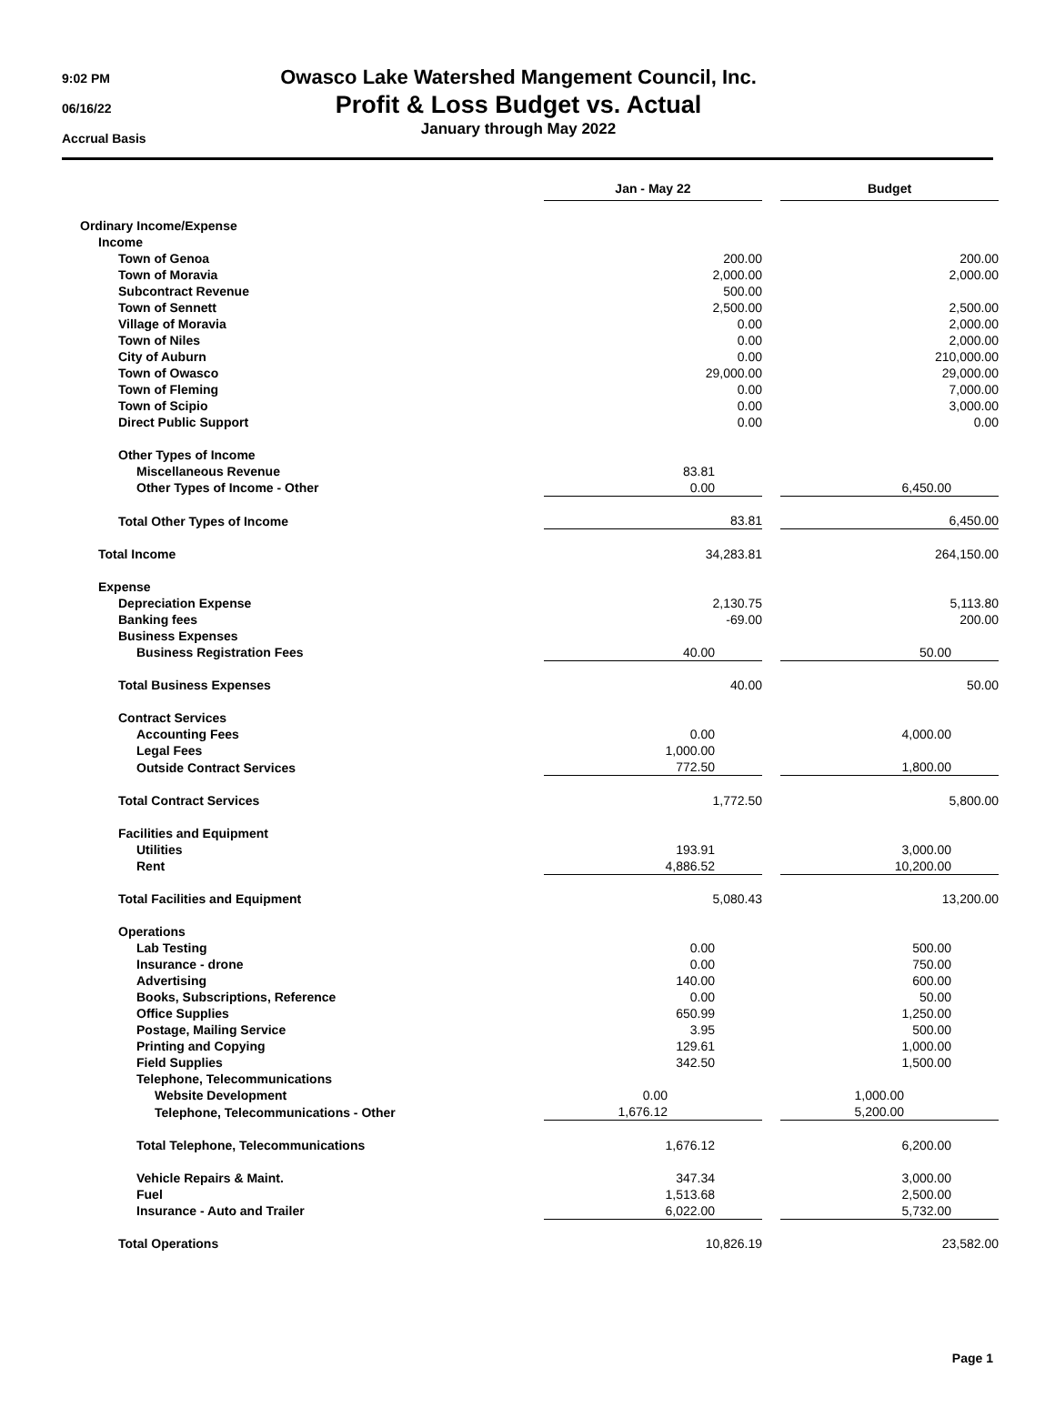9:02 PM
06/16/22
Accrual Basis
Owasco Lake Watershed Mangement Council, Inc.
Profit & Loss Budget vs. Actual
January through May 2022
| | Jan - May 22 | | Budget |
| Ordinary Income/Expense | | | |
| Income | | | |
| Town of Genoa | 200.00 | | 200.00 |
| Town of Moravia | 2,000.00 | | 2,000.00 |
| Subcontract Revenue | 500.00 | | |
| Town of Sennett | 2,500.00 | | 2,500.00 |
| Village of Moravia | 0.00 | | 2,000.00 |
| Town of Niles | 0.00 | | 2,000.00 |
| City of Auburn | 0.00 | | 210,000.00 |
| Town of Owasco | 29,000.00 | | 29,000.00 |
| Town of Fleming | 0.00 | | 7,000.00 |
| Town of Scipio | 0.00 | | 3,000.00 |
| Direct Public Support | 0.00 | | 0.00 |
| Other Types of Income | | | |
| Miscellaneous Revenue | 83.81 | | |
| Other Types of Income - Other | 0.00 | | 6,450.00 |
| Total Other Types of Income | 83.81 | | 6,450.00 |
| Total Income | 34,283.81 | | 264,150.00 |
| Expense | | | |
| Depreciation Expense | 2,130.75 | | 5,113.80 |
| Banking fees | -69.00 | | 200.00 |
| Business Expenses | | | |
| Business Registration Fees | 40.00 | | 50.00 |
| Total Business Expenses | 40.00 | | 50.00 |
| Contract Services | | | |
| Accounting Fees | 0.00 | | 4,000.00 |
| Legal Fees | 1,000.00 | | |
| Outside Contract Services | 772.50 | | 1,800.00 |
| Total Contract Services | 1,772.50 | | 5,800.00 |
| Facilities and Equipment | | | |
| Utilities | 193.91 | | 3,000.00 |
| Rent | 4,886.52 | | 10,200.00 |
| Total Facilities and Equipment | 5,080.43 | | 13,200.00 |
| Operations | | | |
| Lab Testing | 0.00 | | 500.00 |
| Insurance - drone | 0.00 | | 750.00 |
| Advertising | 140.00 | | 600.00 |
| Books, Subscriptions, Reference | 0.00 | | 50.00 |
| Office Supplies | 650.99 | | 1,250.00 |
| Postage, Mailing Service | 3.95 | | 500.00 |
| Printing and Copying | 129.61 | | 1,000.00 |
| Field Supplies | 342.50 | | 1,500.00 |
| Telephone, Telecommunications | | | |
| Website Development | 0.00 | | 1,000.00 |
| Telephone, Telecommunications - Other | 1,676.12 | | 5,200.00 |
| Total Telephone, Telecommunications | 1,676.12 | | 6,200.00 |
| Vehicle Repairs & Maint. | 347.34 | | 3,000.00 |
| Fuel | 1,513.68 | | 2,500.00 |
| Insurance - Auto and Trailer | 6,022.00 | | 5,732.00 |
| Total Operations | 10,826.19 | | 23,582.00 |
Page 1